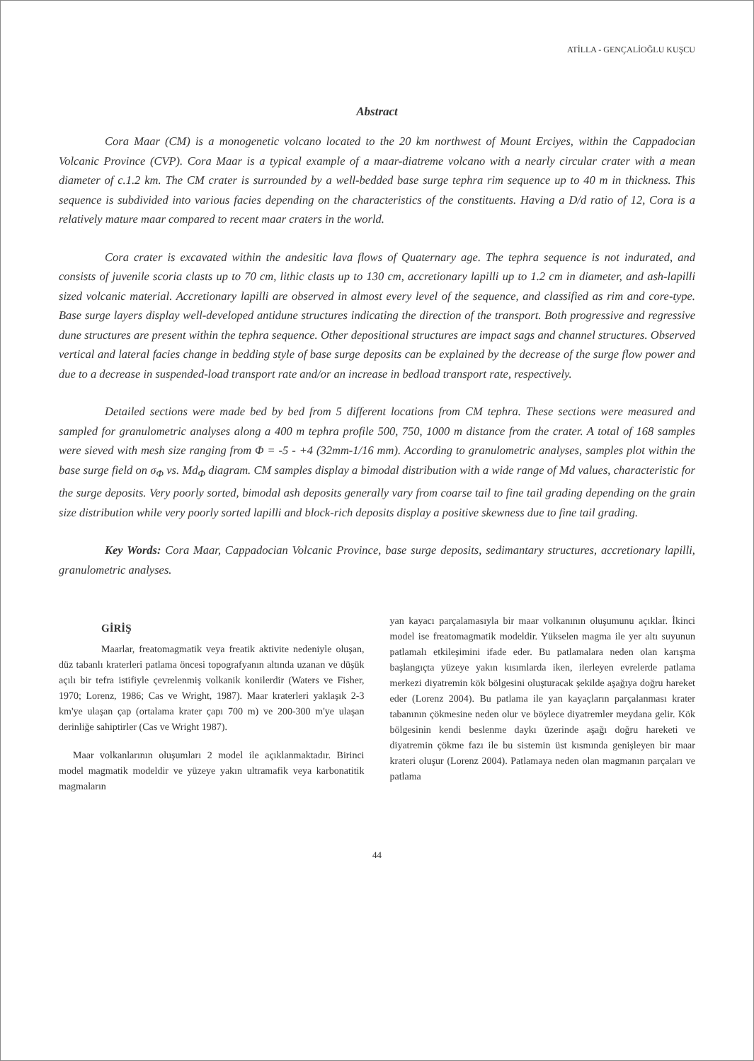ATİLLA - GENÇALİOĞLU KUŞCU
Abstract
Cora Maar (CM) is a monogenetic volcano located to the 20 km northwest of Mount Erciyes, within the Cappadocian Volcanic Province (CVP). Cora Maar is a typical example of a maar-diatreme volcano with a nearly circular crater with a mean diameter of c.1.2 km. The CM crater is surrounded by a well-bedded base surge tephra rim sequence up to 40 m in thickness. This sequence is subdivided into various facies depending on the characteristics of the constituents. Having a D/d ratio of 12, Cora is a relatively mature maar compared to recent maar craters in the world.
Cora crater is excavated within the andesitic lava flows of Quaternary age. The tephra sequence is not indurated, and consists of juvenile scoria clasts up to 70 cm, lithic clasts up to 130 cm, accretionary lapilli up to 1.2 cm in diameter, and ash-lapilli sized volcanic material. Accretionary lapilli are observed in almost every level of the sequence, and classified as rim and core-type. Base surge layers display well-developed antidune structures indicating the direction of the transport. Both progressive and regressive dune structures are present within the tephra sequence. Other depositional structures are impact sags and channel structures. Observed vertical and lateral facies change in bedding style of base surge deposits can be explained by the decrease of the surge flow power and due to a decrease in suspended-load transport rate and/or an increase in bedload transport rate, respectively.
Detailed sections were made bed by bed from 5 different locations from CM tephra. These sections were measured and sampled for granulometric analyses along a 400 m tephra profile 500, 750, 1000 m distance from the crater. A total of 168 samples were sieved with mesh size ranging from Φ = -5 - +4 (32mm-1/16 mm). According to granulometric analyses, samples plot within the base surge field on σ<sub>Φ</sub> vs. Md<sub>Φ</sub> diagram. CM samples display a bimodal distribution with a wide range of Md values, characteristic for the surge deposits. Very poorly sorted, bimodal ash deposits generally vary from coarse tail to fine tail grading depending on the grain size distribution while very poorly sorted lapilli and block-rich deposits display a positive skewness due to fine tail grading.
Key Words: Cora Maar, Cappadocian Volcanic Province, base surge deposits, sedimantary structures, accretionary lapilli, granulometric analyses.
GİRİŞ
Maarlar, freatomagmatik veya freatik aktivite nedeniyle oluşan, düz tabanlı kraterleri patlama öncesi topografyanın altında uzanan ve düşük açılı bir tefra istifiyle çevrelenmiş volkanik konilerdir (Waters ve Fisher, 1970; Lorenz, 1986; Cas ve Wright, 1987). Maar kraterleri yaklaşık 2-3 km'ye ulaşan çap (ortalama krater çapı 700 m) ve 200-300 m'ye ulaşan derinliğe sahiptirler (Cas ve Wright 1987).
Maar volkanlarının oluşumları 2 model ile açıklanmaktadır. Birinci model magmatik modeldir ve yüzeye yakın ultramafik veya karbonatitik magmaların
yan kayacı parçalamasıyla bir maar volkanının oluşumunu açıklar. İkinci model ise freatomagmatik modeldir. Yükselen magma ile yer altı suyunun patlamalı etkileşimini ifade eder. Bu patlamalara neden olan karışma başlangıçta yüzeye yakın kısımlarda iken, ilerleyen evrelerde patlama merkezi diyatremin kök bölgesini oluşturacak şekilde aşağıya doğru hareket eder (Lorenz 2004). Bu patlama ile yan kayaçların parçalanması krater tabanının çökmesine neden olur ve böylece diyatremler meydana gelir. Kök bölgesinin kendi beslenme daykı üzerinde aşağı doğru hareketi ve diyatremin çökme fazı ile bu sistemin üst kısmında genişleyen bir maar krateri oluşur (Lorenz 2004). Patlamaya neden olan magmanın parçaları ve patlama
44